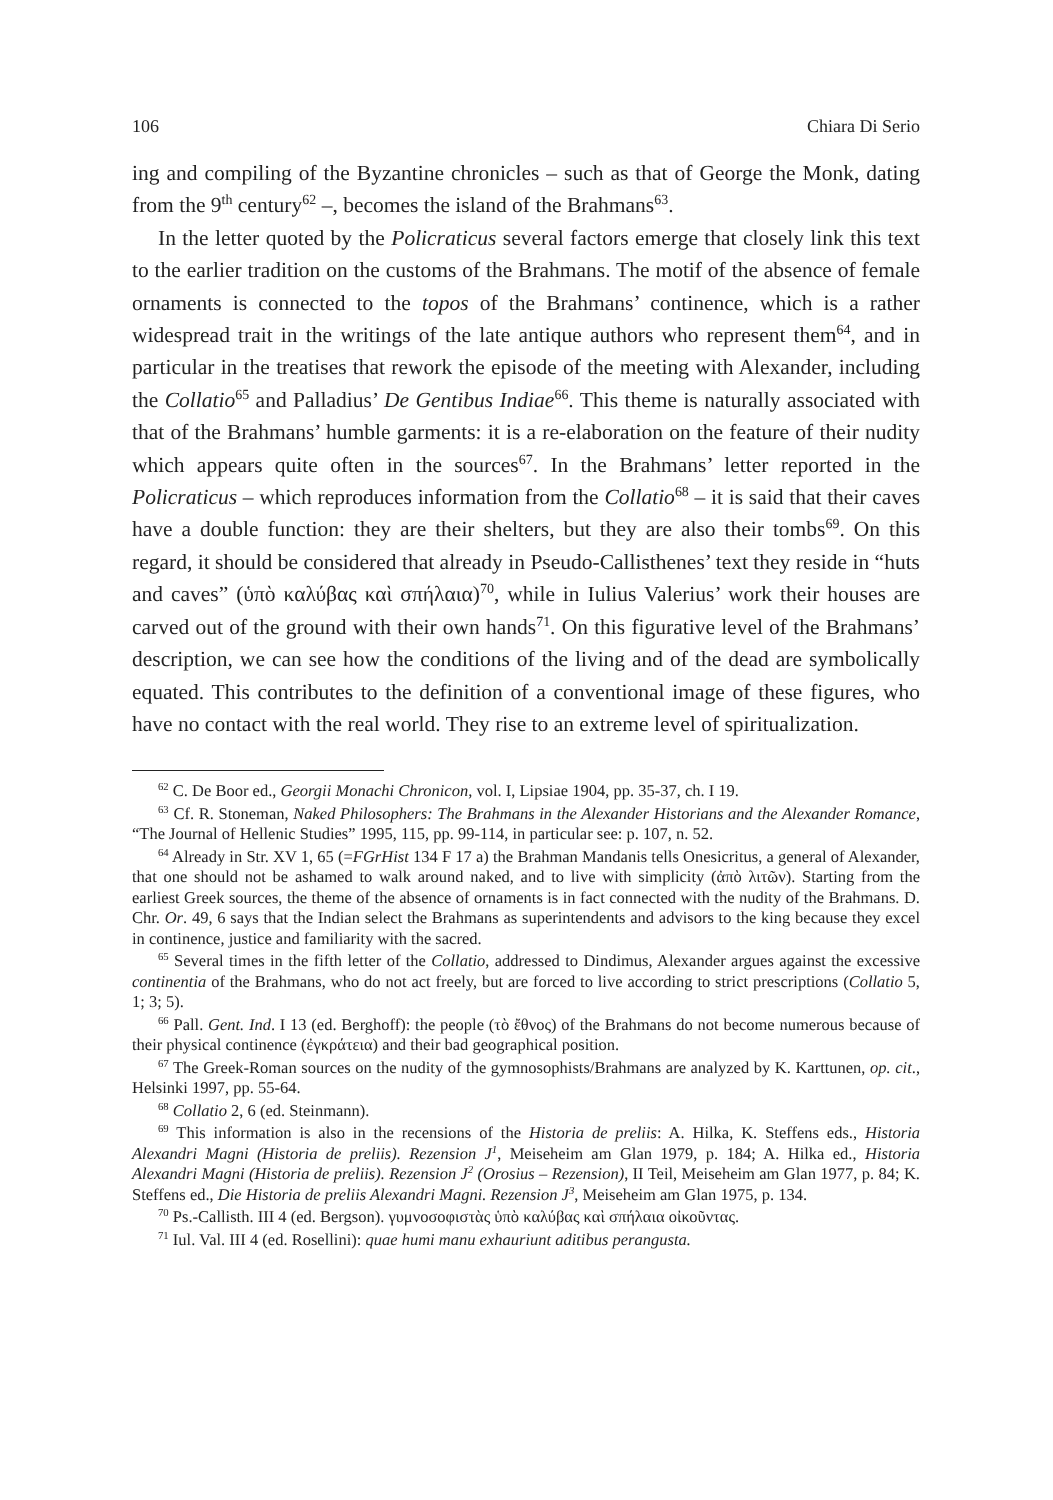106 Chiara Di Serio
ing and compiling of the Byzantine chronicles – such as that of George the Monk, dating from the 9<sup>th</sup> century<sup>62</sup> –, becomes the island of the Brahmans<sup>63</sup>.
In the letter quoted by the Policraticus several factors emerge that closely link this text to the earlier tradition on the customs of the Brahmans. The motif of the absence of female ornaments is connected to the topos of the Brahmans’ continence, which is a rather widespread trait in the writings of the late antique authors who represent them<sup>64</sup>, and in particular in the treatises that rework the episode of the meeting with Alexander, including the Collatio<sup>65</sup> and Palladius’ De Gentibus Indiae<sup>66</sup>. This theme is naturally associated with that of the Brahmans’ humble garments: it is a re-elaboration on the feature of their nudity which appears quite often in the sources<sup>67</sup>. In the Brahmans’ letter reported in the Policraticus – which reproduces information from the Collatio<sup>68</sup> – it is said that their caves have a double function: they are their shelters, but they are also their tombs<sup>69</sup>. On this regard, it should be considered that already in Pseudo-Callisthenes’ text they reside in “huts and caves” (ὑπὸ καλύβας καὶ σπήλαια)<sup>70</sup>, while in Iulius Valerius’ work their houses are carved out of the ground with their own hands<sup>71</sup>. On this figurative level of the Brahmans’ description, we can see how the conditions of the living and of the dead are symbolically equated. This contributes to the definition of a conventional image of these figures, who have no contact with the real world. They rise to an extreme level of spiritualization.
<sup>62</sup> C. De Boor ed., Georgii Monachi Chronicon, vol. I, Lipsiae 1904, pp. 35-37, ch. I 19.
<sup>63</sup> Cf. R. Stoneman, Naked Philosophers: The Brahmans in the Alexander Historians and the Alexander Romance, “The Journal of Hellenic Studies” 1995, 115, pp. 99-114, in particular see: p. 107, n. 52.
<sup>64</sup> Already in Str. XV 1, 65 (=FGrHist 134 F 17 a) the Brahman Mandanis tells Onesicritus, a general of Alexander, that one should not be ashamed to walk around naked, and to live with simplicity (ἀπὸ λιτῶν). Starting from the earliest Greek sources, the theme of the absence of ornaments is in fact connected with the nudity of the Brahmans. D. Chr. Or. 49, 6 says that the Indian select the Brahmans as superintendents and advisors to the king because they excel in continence, justice and familiarity with the sacred.
<sup>65</sup> Several times in the fifth letter of the Collatio, addressed to Dindimus, Alexander argues against the excessive continentia of the Brahmans, who do not act freely, but are forced to live according to strict prescriptions (Collatio 5, 1; 3; 5).
<sup>66</sup> Pall. Gent. Ind. I 13 (ed. Berghoff): the people (τὸ ἔθνος) of the Brahmans do not become numerous because of their physical continence (ἐγκράτεια) and their bad geographical position.
<sup>67</sup> The Greek-Roman sources on the nudity of the gymnosophists/Brahmans are analyzed by K. Karttunen, op. cit., Helsinki 1997, pp. 55-64.
<sup>68</sup> Collatio 2, 6 (ed. Steinmann).
<sup>69</sup> This information is also in the recensions of the Historia de preliis: A. Hilka, K. Steffens eds., Historia Alexandri Magni (Historia de preliis). Rezension J<sup>1</sup>, Meiseheim am Glan 1979, p. 184; A. Hilka ed., Historia Alexandri Magni (Historia de preliis). Rezension J<sup>2</sup> (Orosius – Rezension), II Teil, Meiseheim am Glan 1977, p. 84; K. Steffens ed., Die Historia de preliis Alexandri Magni. Rezension J<sup>3</sup>, Meiseheim am Glan 1975, p. 134.
<sup>70</sup> Ps.-Callisth. III 4 (ed. Bergson). γυμνοσοφιστὰς ὑπὸ καλύβας καὶ σπήλαια οἰκοῦντας.
<sup>71</sup> Iul. Val. III 4 (ed. Rosellini): quae humi manu exhauriunt aditibus perangusta.